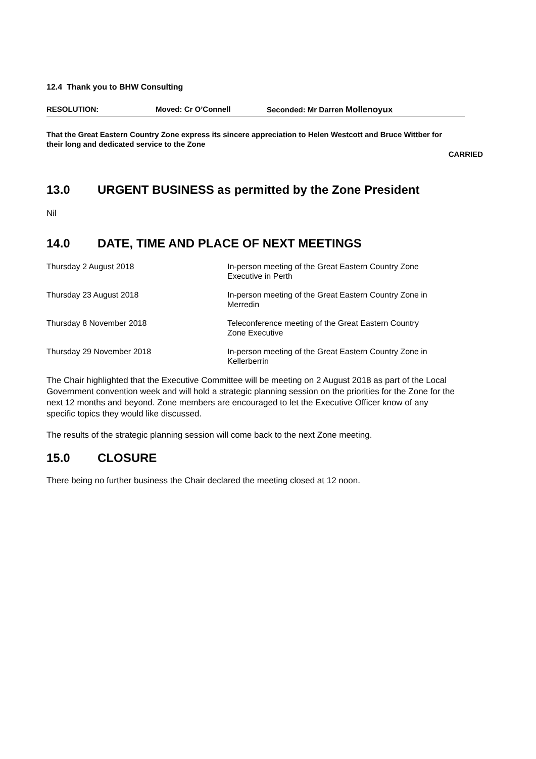12.4 Thank you to BHW Consulting
RESOLUTION: Moved: Cr O’Connell Seconded: Mr Darren Mollenoyux
That the Great Eastern Country Zone express its sincere appreciation to Helen Westcott and Bruce Wittber for their long and dedicated service to the Zone
CARRIED
13.0 URGENT BUSINESS as permitted by the Zone President
Nil
14.0 DATE, TIME AND PLACE OF NEXT MEETINGS
| Thursday 2 August 2018 | In-person meeting of the Great Eastern Country Zone Executive in Perth |
| Thursday 23 August 2018 | In-person meeting of the Great Eastern Country Zone in Merredin |
| Thursday 8 November 2018 | Teleconference meeting of the Great Eastern Country Zone Executive |
| Thursday 29 November 2018 | In-person meeting of the Great Eastern Country Zone in Kellerberrin |
The Chair highlighted that the Executive Committee will be meeting on 2 August 2018 as part of the Local Government convention week and will hold a strategic planning session on the priorities for the Zone for the next 12 months and beyond. Zone members are encouraged to let the Executive Officer know of any specific topics they would like discussed.
The results of the strategic planning session will come back to the next Zone meeting.
15.0 CLOSURE
There being no further business the Chair declared the meeting closed at 12 noon.